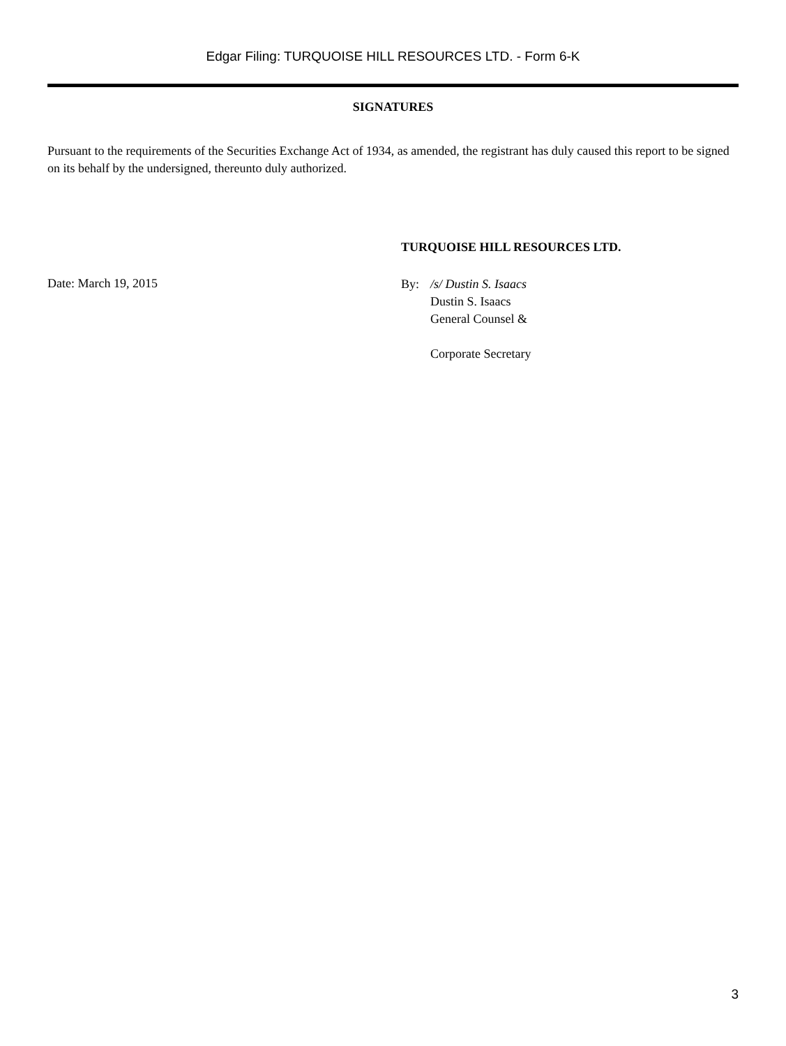Edgar Filing: TURQUOISE HILL RESOURCES LTD. - Form 6-K
SIGNATURES
Pursuant to the requirements of the Securities Exchange Act of 1934, as amended, the registrant has duly caused this report to be signed on its behalf by the undersigned, thereunto duly authorized.
Date: March 19, 2015
TURQUOISE HILL RESOURCES LTD.
By: /s/ Dustin S. Isaacs
Dustin S. Isaacs
General Counsel &
Corporate Secretary
3